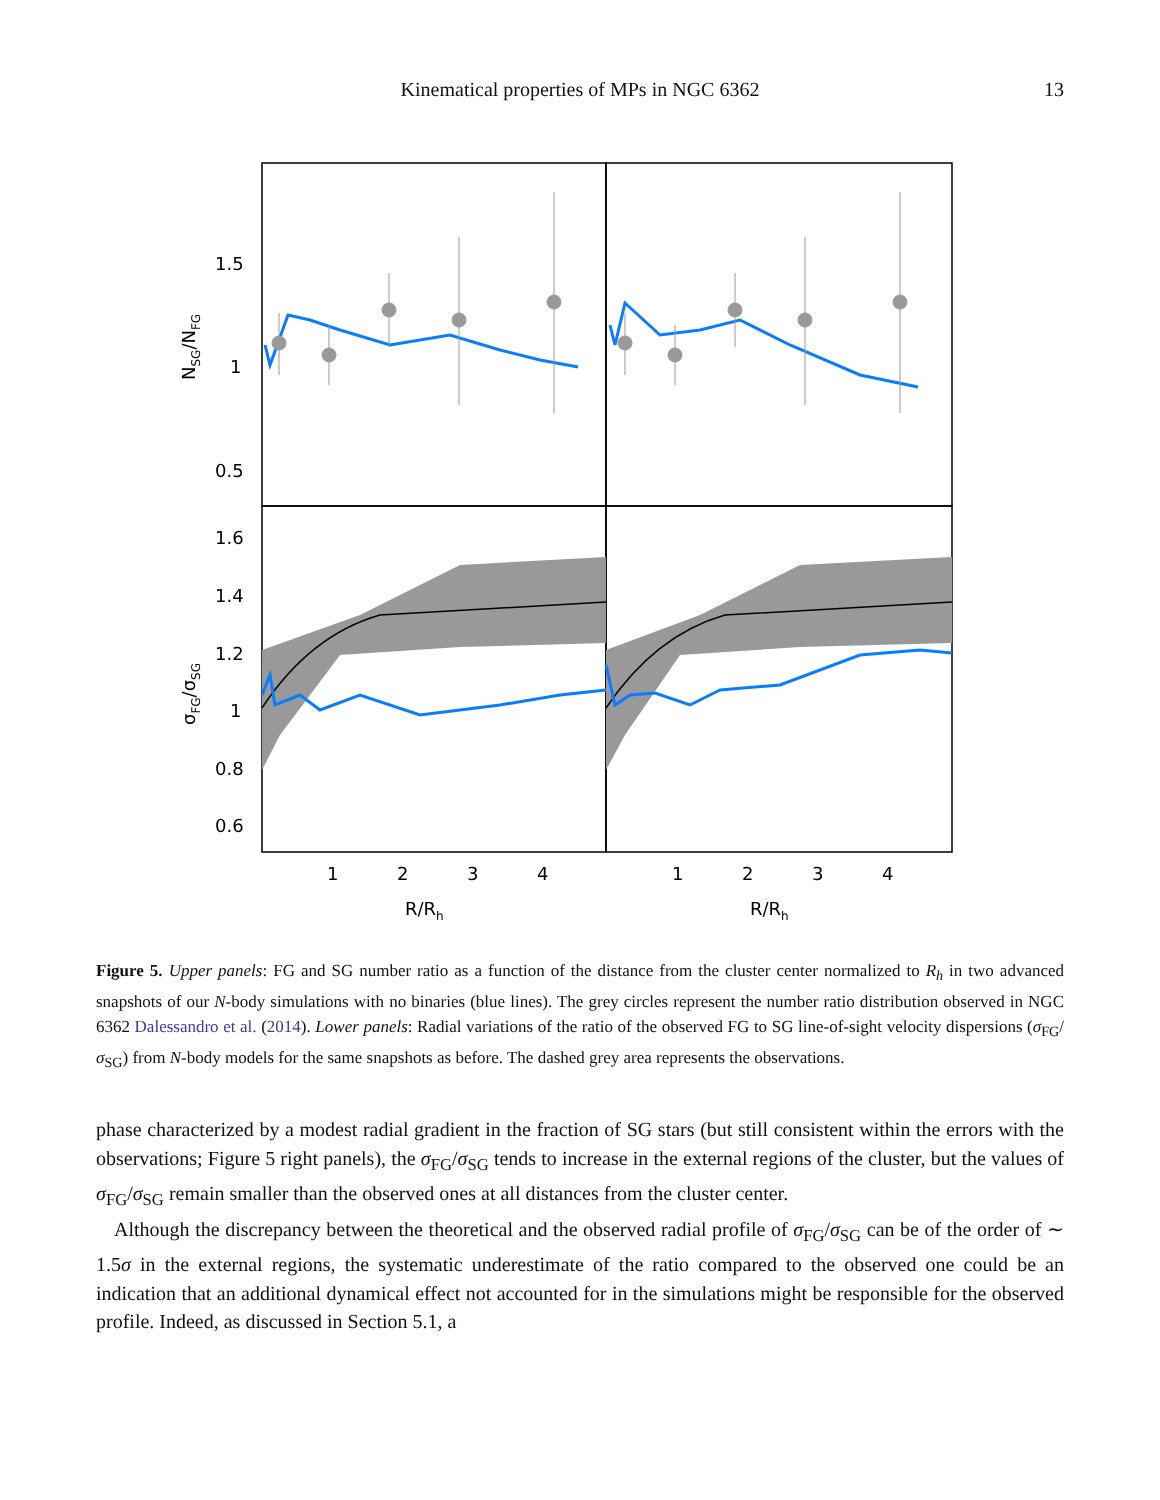Kinematical properties of MPs in NGC 6362
13
1.5
1
0.5
1.6
1.4
1.2
1
0.8
0.6
1
2
3
4
1
2
3
4
R/Rh
R/Rh
NSG/NFG
σFG/σSG
Figure 5. Upper panels: FG and SG number ratio as a function of the distance from the cluster center normalized to R<sub>h</sub> in two advanced snapshots of our N-body simulations with no binaries (blue lines). The grey circles represent the number ratio distribution observed in NGC 6362 Dalessandro et al. (2014). Lower panels: Radial variations of the ratio of the observed FG to SG line-of-sight velocity dispersions (σ<sub>FG</sub>/σ<sub>SG</sub>) from N-body models for the same snapshots as before. The dashed grey area represents the observations.
phase characterized by a modest radial gradient in the fraction of SG stars (but still consistent within the errors with the observations; Figure 5 right panels), the σ<sub>FG</sub>/σ<sub>SG</sub> tends to increase in the external regions of the cluster, but the values of σ<sub>FG</sub>/σ<sub>SG</sub> remain smaller than the observed ones at all distances from the cluster center.
Although the discrepancy between the theoretical and the observed radial profile of σ<sub>FG</sub>/σ<sub>SG</sub> can be of the order of ∼ 1.5σ in the external regions, the systematic underestimate of the ratio compared to the observed one could be an indication that an additional dynamical effect not accounted for in the simulations might be responsible for the observed profile. Indeed, as discussed in Section 5.1, a